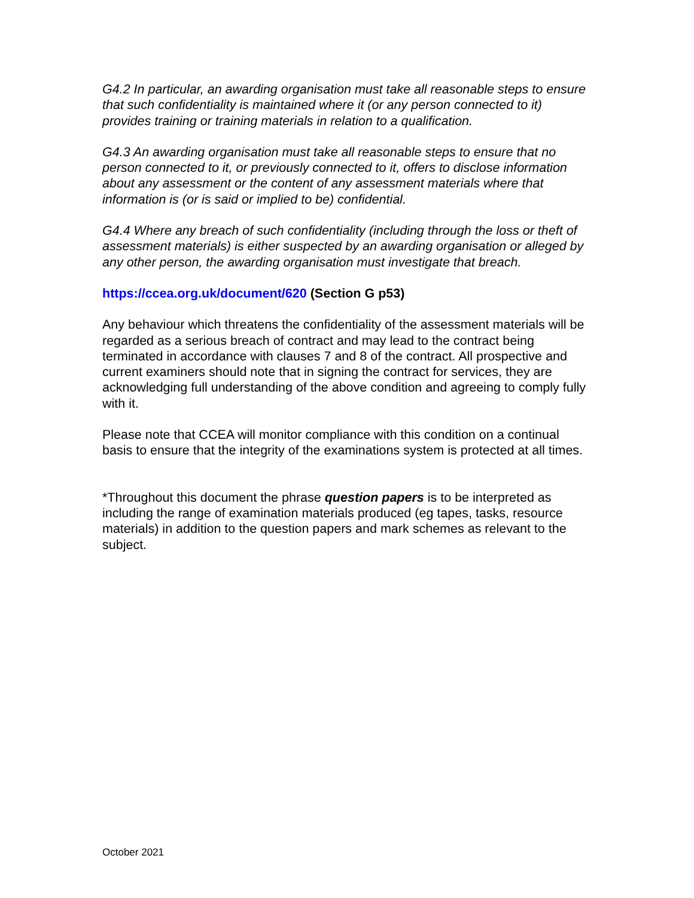G4.2 In particular, an awarding organisation must take all reasonable steps to ensure that such confidentiality is maintained where it (or any person connected to it) provides training or training materials in relation to a qualification.
G4.3 An awarding organisation must take all reasonable steps to ensure that no person connected to it, or previously connected to it, offers to disclose information about any assessment or the content of any assessment materials where that information is (or is said or implied to be) confidential.
G4.4 Where any breach of such confidentiality (including through the loss or theft of assessment materials) is either suspected by an awarding organisation or alleged by any other person, the awarding organisation must investigate that breach.
https://ccea.org.uk/document/620 (Section G p53)
Any behaviour which threatens the confidentiality of the assessment materials will be regarded as a serious breach of contract and may lead to the contract being terminated in accordance with clauses 7 and 8 of the contract. All prospective and current examiners should note that in signing the contract for services, they are acknowledging full understanding of the above condition and agreeing to comply fully with it.
Please note that CCEA will monitor compliance with this condition on a continual basis to ensure that the integrity of the examinations system is protected at all times.
*Throughout this document the phrase question papers is to be interpreted as including the range of examination materials produced (eg tapes, tasks, resource materials) in addition to the question papers and mark schemes as relevant to the subject.
October 2021